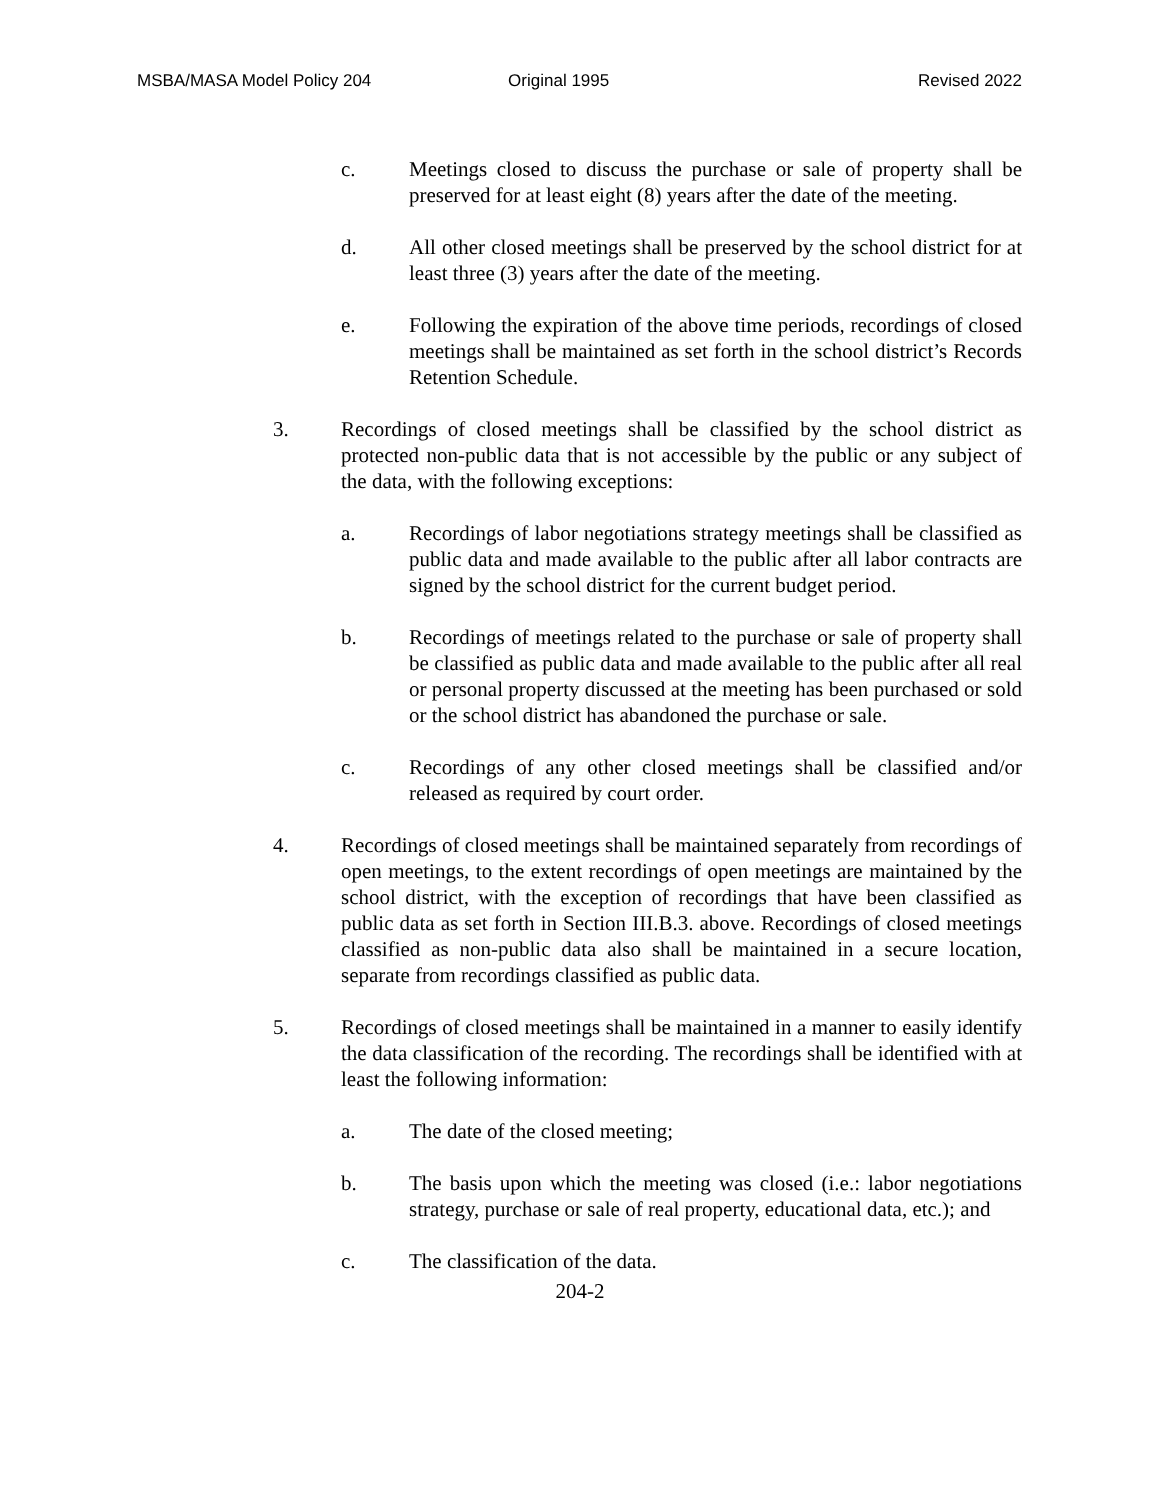MSBA/MASA Model Policy 204 Original 1995 Revised 2022
c. Meetings closed to discuss the purchase or sale of property shall be preserved for at least eight (8) years after the date of the meeting.
d. All other closed meetings shall be preserved by the school district for at least three (3) years after the date of the meeting.
e. Following the expiration of the above time periods, recordings of closed meetings shall be maintained as set forth in the school district’s Records Retention Schedule.
3. Recordings of closed meetings shall be classified by the school district as protected non-public data that is not accessible by the public or any subject of the data, with the following exceptions:
a. Recordings of labor negotiations strategy meetings shall be classified as public data and made available to the public after all labor contracts are signed by the school district for the current budget period.
b. Recordings of meetings related to the purchase or sale of property shall be classified as public data and made available to the public after all real or personal property discussed at the meeting has been purchased or sold or the school district has abandoned the purchase or sale.
c. Recordings of any other closed meetings shall be classified and/or released as required by court order.
4. Recordings of closed meetings shall be maintained separately from recordings of open meetings, to the extent recordings of open meetings are maintained by the school district, with the exception of recordings that have been classified as public data as set forth in Section III.B.3. above. Recordings of closed meetings classified as non-public data also shall be maintained in a secure location, separate from recordings classified as public data.
5. Recordings of closed meetings shall be maintained in a manner to easily identify the data classification of the recording. The recordings shall be identified with at least the following information:
a. The date of the closed meeting;
b. The basis upon which the meeting was closed (i.e.: labor negotiations strategy, purchase or sale of real property, educational data, etc.); and
c. The classification of the data.
204-2